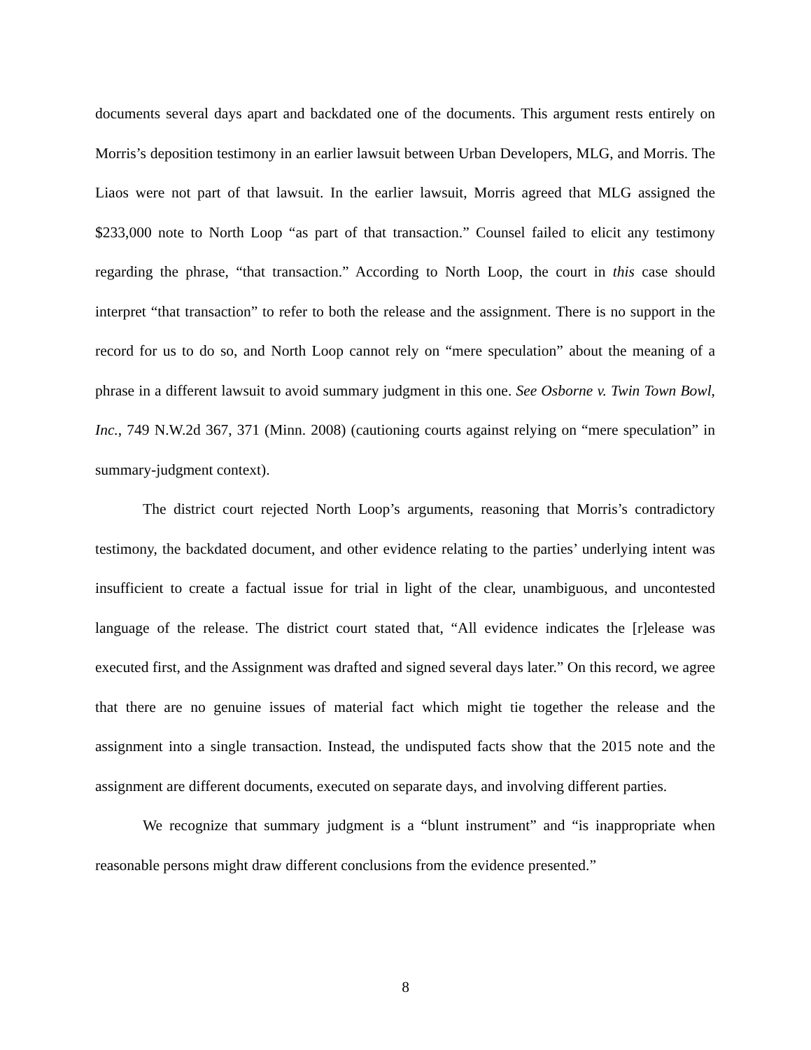documents several days apart and backdated one of the documents. This argument rests entirely on Morris’s deposition testimony in an earlier lawsuit between Urban Developers, MLG, and Morris. The Liaos were not part of that lawsuit. In the earlier lawsuit, Morris agreed that MLG assigned the $233,000 note to North Loop “as part of that transaction.” Counsel failed to elicit any testimony regarding the phrase, “that transaction.” According to North Loop, the court in this case should interpret “that transaction” to refer to both the release and the assignment. There is no support in the record for us to do so, and North Loop cannot rely on “mere speculation” about the meaning of a phrase in a different lawsuit to avoid summary judgment in this one. See Osborne v. Twin Town Bowl, Inc., 749 N.W.2d 367, 371 (Minn. 2008) (cautioning courts against relying on “mere speculation” in summary-judgment context).
The district court rejected North Loop’s arguments, reasoning that Morris’s contradictory testimony, the backdated document, and other evidence relating to the parties’ underlying intent was insufficient to create a factual issue for trial in light of the clear, unambiguous, and uncontested language of the release. The district court stated that, “All evidence indicates the [r]elease was executed first, and the Assignment was drafted and signed several days later.” On this record, we agree that there are no genuine issues of material fact which might tie together the release and the assignment into a single transaction. Instead, the undisputed facts show that the 2015 note and the assignment are different documents, executed on separate days, and involving different parties.
We recognize that summary judgment is a “blunt instrument” and “is inappropriate when reasonable persons might draw different conclusions from the evidence presented.”
8